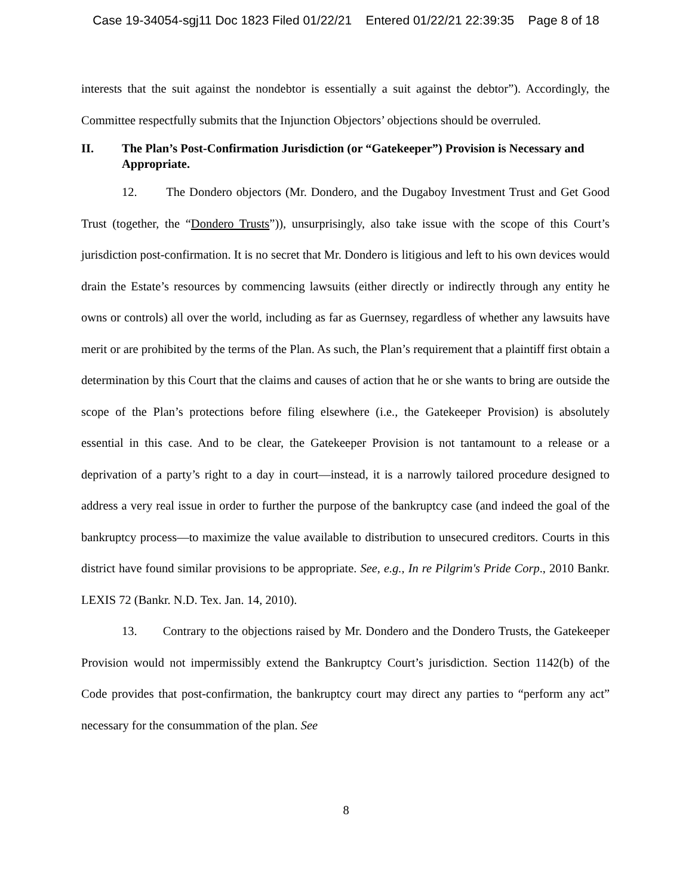Case 19-34054-sgj11 Doc 1823 Filed 01/22/21 Entered 01/22/21 22:39:35 Page 8 of 18
interests that the suit against the nondebtor is essentially a suit against the debtor”). Accordingly, the Committee respectfully submits that the Injunction Objectors’ objections should be overruled.
II. The Plan’s Post-Confirmation Jurisdiction (or “Gatekeeper”) Provision is Necessary and Appropriate.
12. The Dondero objectors (Mr. Dondero, and the Dugaboy Investment Trust and Get Good Trust (together, the “Dondero Trusts”)), unsurprisingly, also take issue with the scope of this Court’s jurisdiction post-confirmation. It is no secret that Mr. Dondero is litigious and left to his own devices would drain the Estate’s resources by commencing lawsuits (either directly or indirectly through any entity he owns or controls) all over the world, including as far as Guernsey, regardless of whether any lawsuits have merit or are prohibited by the terms of the Plan. As such, the Plan’s requirement that a plaintiff first obtain a determination by this Court that the claims and causes of action that he or she wants to bring are outside the scope of the Plan’s protections before filing elsewhere (i.e., the Gatekeeper Provision) is absolutely essential in this case. And to be clear, the Gatekeeper Provision is not tantamount to a release or a deprivation of a party’s right to a day in court—instead, it is a narrowly tailored procedure designed to address a very real issue in order to further the purpose of the bankruptcy case (and indeed the goal of the bankruptcy process—to maximize the value available to distribution to unsecured creditors. Courts in this district have found similar provisions to be appropriate. See, e.g., In re Pilgrim's Pride Corp., 2010 Bankr. LEXIS 72 (Bankr. N.D. Tex. Jan. 14, 2010).
13. Contrary to the objections raised by Mr. Dondero and the Dondero Trusts, the Gatekeeper Provision would not impermissibly extend the Bankruptcy Court’s jurisdiction. Section 1142(b) of the Code provides that post-confirmation, the bankruptcy court may direct any parties to “perform any act” necessary for the consummation of the plan. See
8